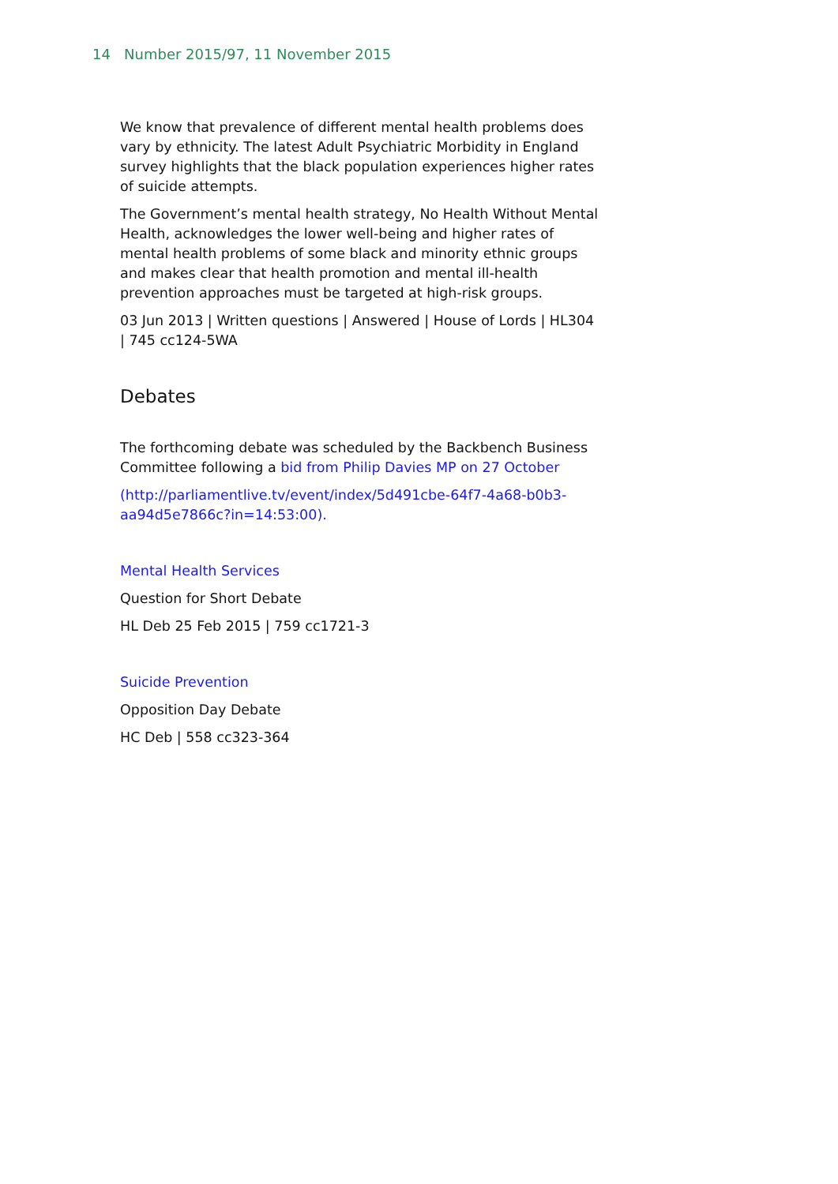14 Number 2015/97, 11 November 2015
We know that prevalence of different mental health problems does vary by ethnicity. The latest Adult Psychiatric Morbidity in England survey highlights that the black population experiences higher rates of suicide attempts.
The Government’s mental health strategy, No Health Without Mental Health, acknowledges the lower well-being and higher rates of mental health problems of some black and minority ethnic groups and makes clear that health promotion and mental ill-health prevention approaches must be targeted at high-risk groups.
03 Jun 2013 | Written questions | Answered | House of Lords | HL304 | 745 cc124-5WA
Debates
The forthcoming debate was scheduled by the Backbench Business Committee following a bid from Philip Davies MP on 27 October
(http://parliamentlive.tv/event/index/5d491cbe-64f7-4a68-b0b3-aa94d5e7866c?in=14:53:00).
Mental Health Services
Question for Short Debate
HL Deb 25 Feb 2015 | 759 cc1721-3
Suicide Prevention
Opposition Day Debate
HC Deb | 558 cc323-364